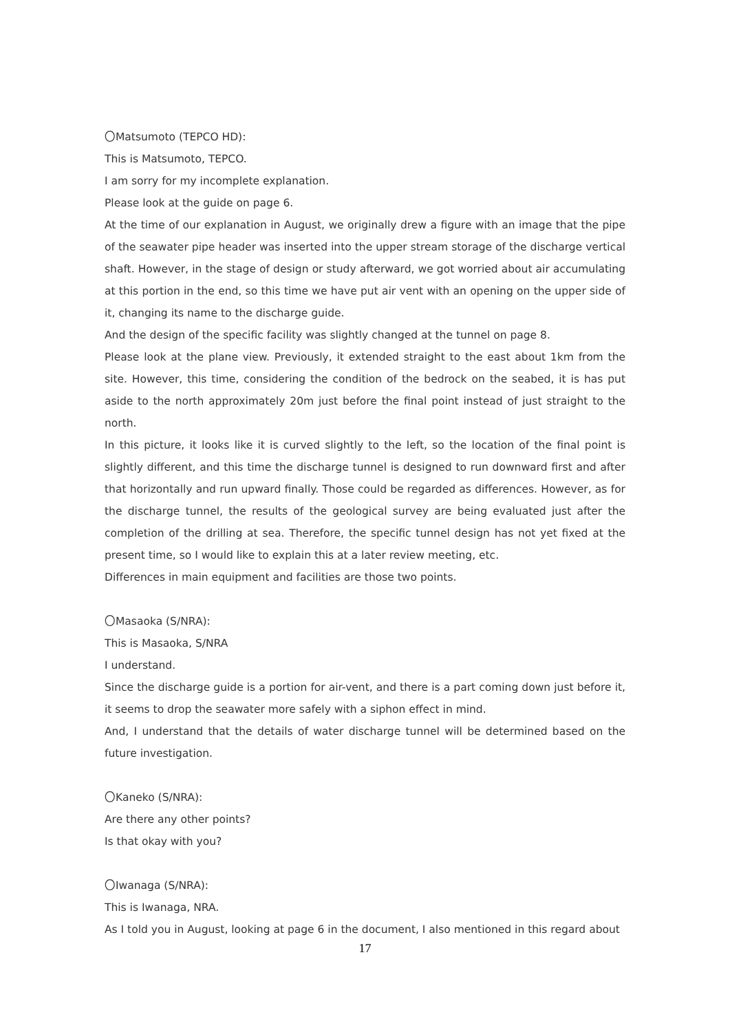〇Matsumoto (TEPCO HD):
This is Matsumoto, TEPCO.
I am sorry for my incomplete explanation.
Please look at the guide on page 6.
At the time of our explanation in August, we originally drew a figure with an image that the pipe of the seawater pipe header was inserted into the upper stream storage of the discharge vertical shaft. However, in the stage of design or study afterward, we got worried about air accumulating at this portion in the end, so this time we have put air vent with an opening on the upper side of it, changing its name to the discharge guide.
And the design of the specific facility was slightly changed at the tunnel on page 8.
Please look at the plane view. Previously, it extended straight to the east about 1km from the site. However, this time, considering the condition of the bedrock on the seabed, it is has put aside to the north approximately 20m just before the final point instead of just straight to the north.
In this picture, it looks like it is curved slightly to the left, so the location of the final point is slightly different, and this time the discharge tunnel is designed to run downward first and after that horizontally and run upward finally. Those could be regarded as differences. However, as for the discharge tunnel, the results of the geological survey are being evaluated just after the completion of the drilling at sea. Therefore, the specific tunnel design has not yet fixed at the present time, so I would like to explain this at a later review meeting, etc.
Differences in main equipment and facilities are those two points.
〇Masaoka (S/NRA):
This is Masaoka, S/NRA
I understand.
Since the discharge guide is a portion for air-vent, and there is a part coming down just before it, it seems to drop the seawater more safely with a siphon effect in mind.
And, I understand that the details of water discharge tunnel will be determined based on the future investigation.
〇Kaneko (S/NRA):
Are there any other points?
Is that okay with you?
〇Iwanaga (S/NRA):
This is Iwanaga, NRA.
As I told you in August, looking at page 6 in the document, I also mentioned in this regard about
17